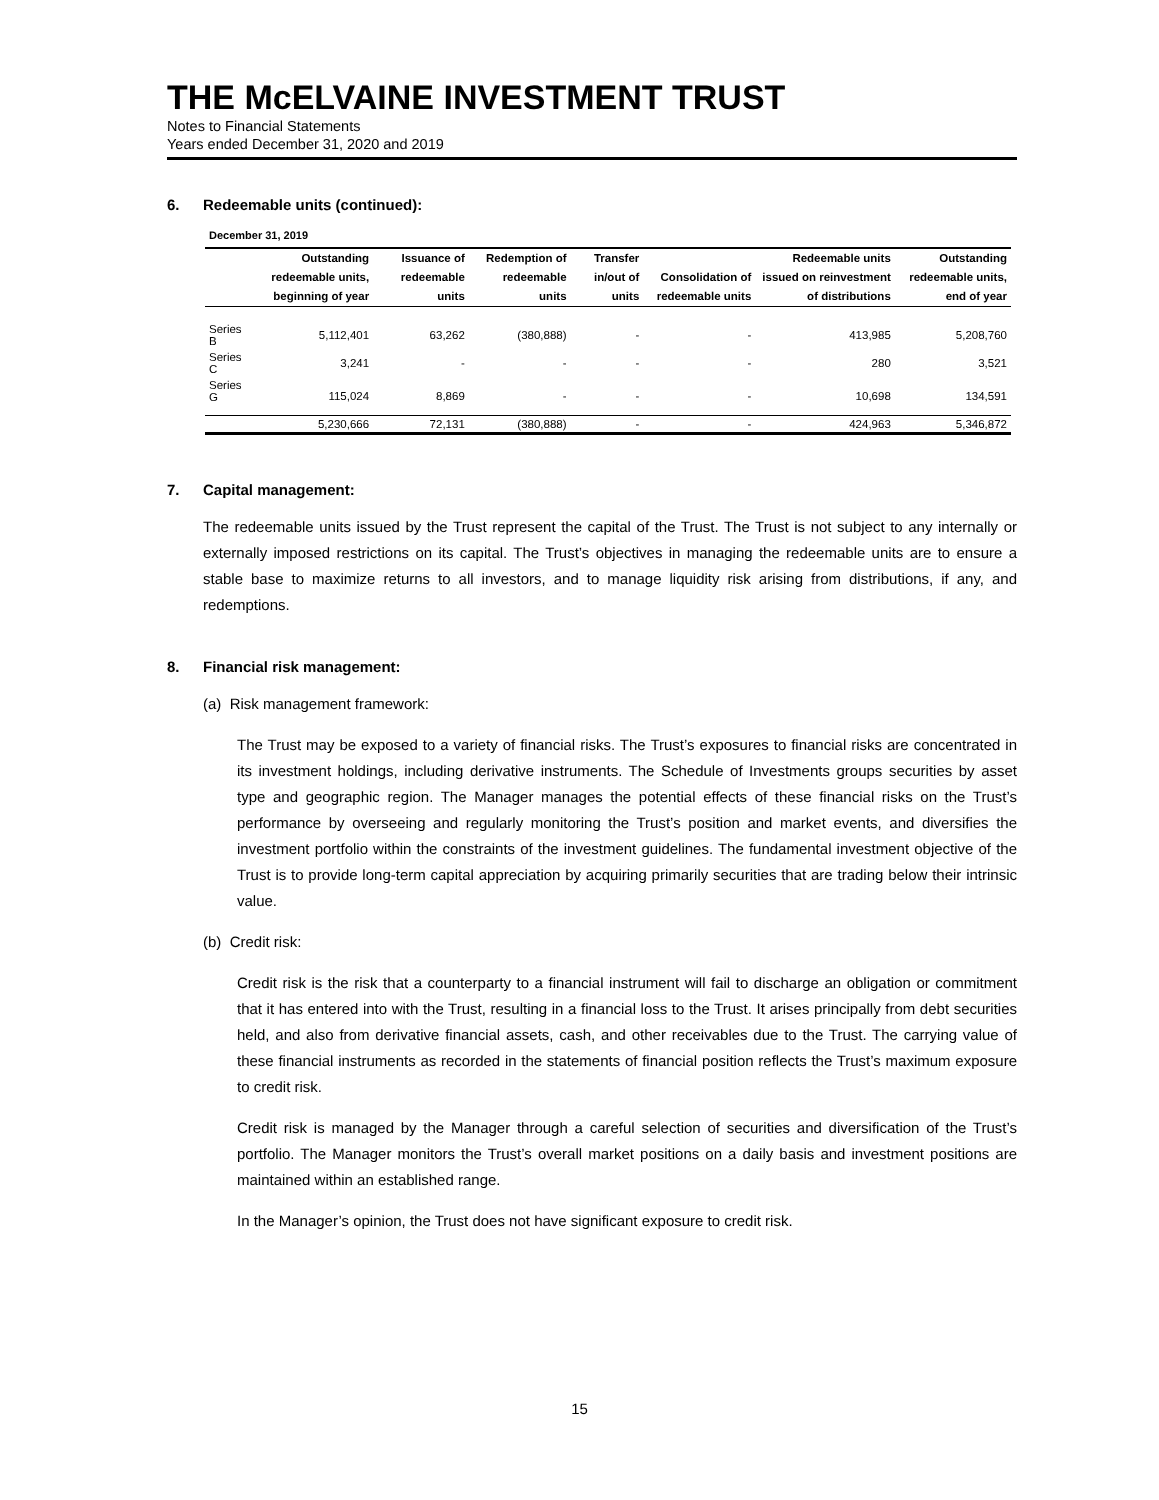THE McELVAINE INVESTMENT TRUST
Notes to Financial Statements
Years ended December 31, 2020 and 2019
6. Redeemable units (continued):
December 31, 2019
| | Outstanding redeemable units, beginning of year | Issuance of redeemable units | Redemption of redeemable units | Transfer in/out of units | Consolidation of redeemable units | Redeemable units issued on reinvestment of distributions | Outstanding redeemable units, end of year |
| --- | --- | --- | --- | --- | --- | --- | --- |
| Series B | 5,112,401 | 63,262 | (380,888) | - | - | 413,985 | 5,208,760 |
| Series C | 3,241 | - | - | - | - | 280 | 3,521 |
| Series G | 115,024 | 8,869 | - | - | - | 10,698 | 134,591 |
| | 5,230,666 | 72,131 | (380,888) | - | - | 424,963 | 5,346,872 |
7. Capital management:
The redeemable units issued by the Trust represent the capital of the Trust. The Trust is not subject to any internally or externally imposed restrictions on its capital. The Trust’s objectives in managing the redeemable units are to ensure a stable base to maximize returns to all investors, and to manage liquidity risk arising from distributions, if any, and redemptions.
8. Financial risk management:
(a) Risk management framework:
The Trust may be exposed to a variety of financial risks. The Trust’s exposures to financial risks are concentrated in its investment holdings, including derivative instruments. The Schedule of Investments groups securities by asset type and geographic region. The Manager manages the potential effects of these financial risks on the Trust’s performance by overseeing and regularly monitoring the Trust’s position and market events, and diversifies the investment portfolio within the constraints of the investment guidelines. The fundamental investment objective of the Trust is to provide long-term capital appreciation by acquiring primarily securities that are trading below their intrinsic value.
(b) Credit risk:
Credit risk is the risk that a counterparty to a financial instrument will fail to discharge an obligation or commitment that it has entered into with the Trust, resulting in a financial loss to the Trust. It arises principally from debt securities held, and also from derivative financial assets, cash, and other receivables due to the Trust. The carrying value of these financial instruments as recorded in the statements of financial position reflects the Trust’s maximum exposure to credit risk.
Credit risk is managed by the Manager through a careful selection of securities and diversification of the Trust’s portfolio. The Manager monitors the Trust’s overall market positions on a daily basis and investment positions are maintained within an established range.
In the Manager’s opinion, the Trust does not have significant exposure to credit risk.
15